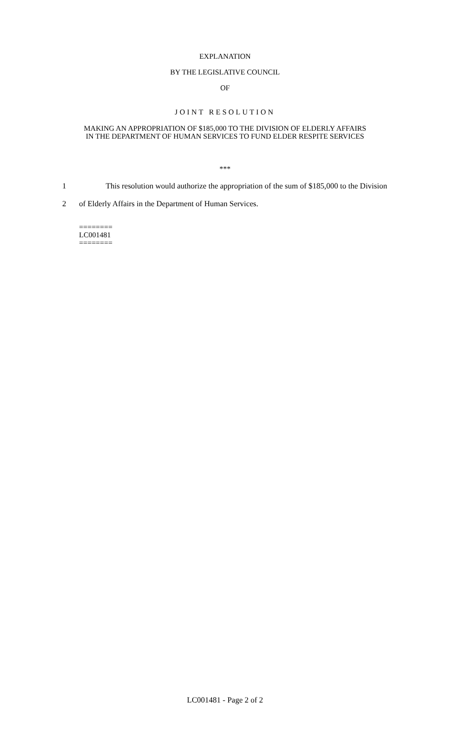EXPLANATION
BY THE LEGISLATIVE COUNCIL
OF
JOINT RESOLUTION
MAKING AN APPROPRIATION OF $185,000 TO THE DIVISION OF ELDERLY AFFAIRS
IN THE DEPARTMENT OF HUMAN SERVICES TO FUND ELDER RESPITE SERVICES
***
1 This resolution would authorize the appropriation of the sum of $185,000 to the Division
2 of Elderly Affairs in the Department of Human Services.
========
LC001481
========
LC001481 - Page 2 of 2